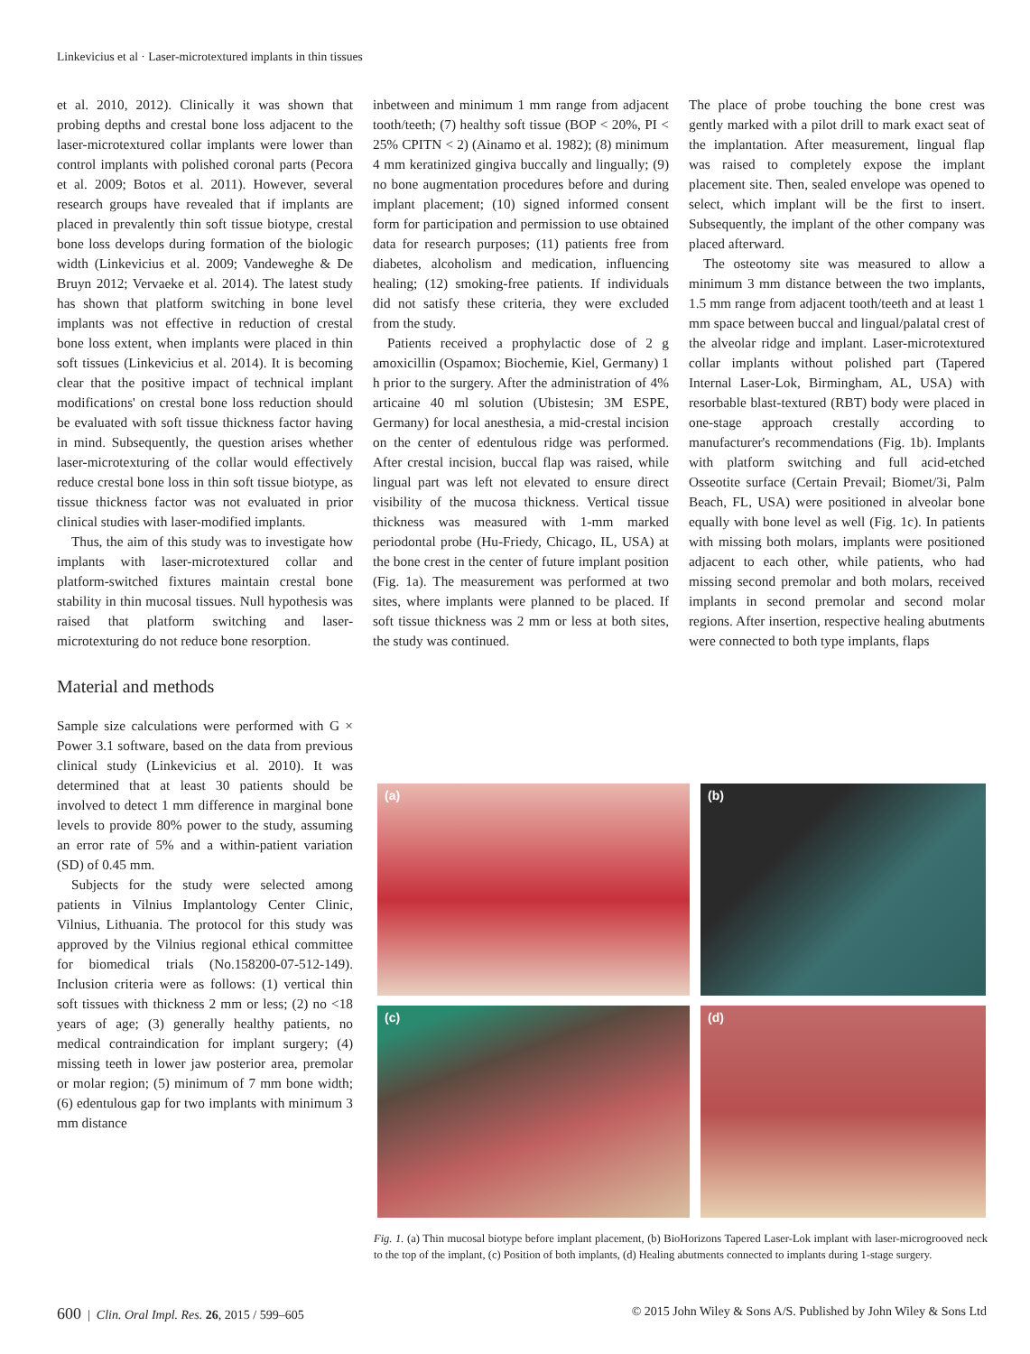Linkevicius et al · Laser-microtextured implants in thin tissues
et al. 2010, 2012). Clinically it was shown that probing depths and crestal bone loss adjacent to the laser-microtextured collar implants were lower than control implants with polished coronal parts (Pecora et al. 2009; Botos et al. 2011). However, several research groups have revealed that if implants are placed in prevalently thin soft tissue biotype, crestal bone loss develops during formation of the biologic width (Linkevicius et al. 2009; Vandeweghe & De Bruyn 2012; Vervaeke et al. 2014). The latest study has shown that platform switching in bone level implants was not effective in reduction of crestal bone loss extent, when implants were placed in thin soft tissues (Linkevicius et al. 2014). It is becoming clear that the positive impact of technical implant modifications' on crestal bone loss reduction should be evaluated with soft tissue thickness factor having in mind. Subsequently, the question arises whether laser-microtexturing of the collar would effectively reduce crestal bone loss in thin soft tissue biotype, as tissue thickness factor was not evaluated in prior clinical studies with laser-modified implants.
Thus, the aim of this study was to investigate how implants with laser-microtextured collar and platform-switched fixtures maintain crestal bone stability in thin mucosal tissues. Null hypothesis was raised that platform switching and laser-microtexturing do not reduce bone resorption.
Material and methods
Sample size calculations were performed with G × Power 3.1 software, based on the data from previous clinical study (Linkevicius et al. 2010). It was determined that at least 30 patients should be involved to detect 1 mm difference in marginal bone levels to provide 80% power to the study, assuming an error rate of 5% and a within-patient variation (SD) of 0.45 mm.
Subjects for the study were selected among patients in Vilnius Implantology Center Clinic, Vilnius, Lithuania. The protocol for this study was approved by the Vilnius regional ethical committee for biomedical trials (No.158200-07-512-149). Inclusion criteria were as follows: (1) vertical thin soft tissues with thickness 2 mm or less; (2) no <18 years of age; (3) generally healthy patients, no medical contraindication for implant surgery; (4) missing teeth in lower jaw posterior area, premolar or molar region; (5) minimum of 7 mm bone width; (6) edentulous gap for two implants with minimum 3 mm distance
inbetween and minimum 1 mm range from adjacent tooth/teeth; (7) healthy soft tissue (BOP < 20%, PI < 25% CPITN < 2) (Ainamo et al. 1982); (8) minimum 4 mm keratinized gingiva buccally and lingually; (9) no bone augmentation procedures before and during implant placement; (10) signed informed consent form for participation and permission to use obtained data for research purposes; (11) patients free from diabetes, alcoholism and medication, influencing healing; (12) smoking-free patients. If individuals did not satisfy these criteria, they were excluded from the study.
Patients received a prophylactic dose of 2 g amoxicillin (Ospamox; Biochemie, Kiel, Germany) 1 h prior to the surgery. After the administration of 4% articaine 40 ml solution (Ubistesin; 3M ESPE, Germany) for local anesthesia, a mid-crestal incision on the center of edentulous ridge was performed. After crestal incision, buccal flap was raised, while lingual part was left not elevated to ensure direct visibility of the mucosa thickness. Vertical tissue thickness was measured with 1-mm marked periodontal probe (Hu-Friedy, Chicago, IL, USA) at the bone crest in the center of future implant position (Fig. 1a). The measurement was performed at two sites, where implants were planned to be placed. If soft tissue thickness was 2 mm or less at both sites, the study was continued.
The place of probe touching the bone crest was gently marked with a pilot drill to mark exact seat of the implantation. After measurement, lingual flap was raised to completely expose the implant placement site. Then, sealed envelope was opened to select, which implant will be the first to insert. Subsequently, the implant of the other company was placed afterward.
The osteotomy site was measured to allow a minimum 3 mm distance between the two implants, 1.5 mm range from adjacent tooth/teeth and at least 1 mm space between buccal and lingual/palatal crest of the alveolar ridge and implant. Laser-microtextured collar implants without polished part (Tapered Internal Laser-Lok, Birmingham, AL, USA) with resorbable blast-textured (RBT) body were placed in one-stage approach crestally according to manufacturer's recommendations (Fig. 1b). Implants with platform switching and full acid-etched Osseotite surface (Certain Prevail; Biomet/3i, Palm Beach, FL, USA) were positioned in alveolar bone equally with bone level as well (Fig. 1c). In patients with missing both molars, implants were positioned adjacent to each other, while patients, who had missing second premolar and both molars, received implants in second premolar and second molar regions. After insertion, respective healing abutments were connected to both type implants, flaps
(a)
(b)
(c)
(d)
Fig. 1. (a) Thin mucosal biotype before implant placement, (b) BioHorizons Tapered Laser-Lok implant with laser-microgrooved neck to the top of the implant, (c) Position of both implants, (d) Healing abutments connected to implants during 1-stage surgery.
600 | Clin. Oral Impl. Res. 26, 2015 / 599–605 © 2015 John Wiley & Sons A/S. Published by John Wiley & Sons Ltd